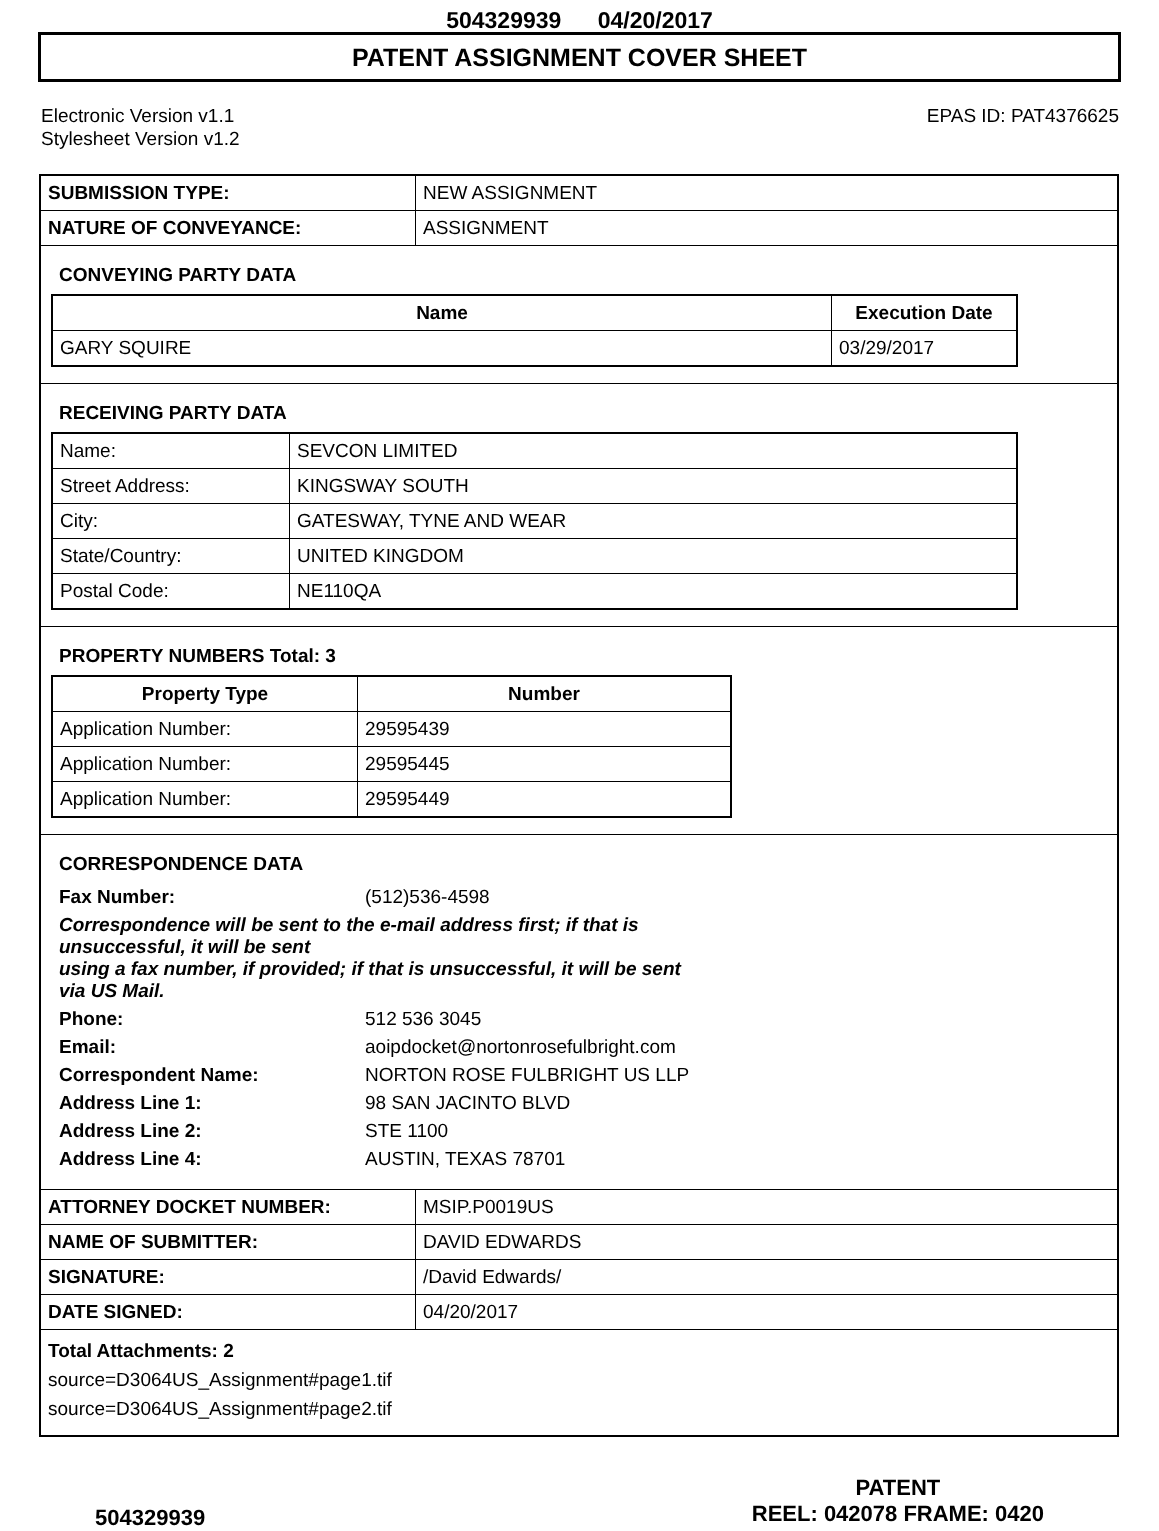504329939 04/20/2017
PATENT ASSIGNMENT COVER SHEET
Electronic Version v1.1
Stylesheet Version v1.2
EPAS ID: PAT4376625
| SUBMISSION TYPE: | NEW ASSIGNMENT |
| NATURE OF CONVEYANCE: | ASSIGNMENT |
CONVEYING PARTY DATA
| Name | Execution Date |
| --- | --- |
| GARY SQUIRE | 03/29/2017 |
RECEIVING PARTY DATA
| Name: | SEVCON LIMITED |
| Street Address: | KINGSWAY SOUTH |
| City: | GATESWAY, TYNE AND WEAR |
| State/Country: | UNITED KINGDOM |
| Postal Code: | NE110QA |
PROPERTY NUMBERS Total: 3
| Property Type | Number |
| --- | --- |
| Application Number: | 29595439 |
| Application Number: | 29595445 |
| Application Number: | 29595449 |
CORRESPONDENCE DATA
| Fax Number: | (512)536-4598 |
| Correspondence will be sent to the e-mail address first; if that is unsuccessful, it will be sent using a fax number, if provided; if that is unsuccessful, it will be sent via US Mail. | |
| Phone: | 512 536 3045 |
| Email: | aoipdocket@nortonrosefulbright.com |
| Correspondent Name: | NORTON ROSE FULBRIGHT US LLP |
| Address Line 1: | 98 SAN JACINTO BLVD |
| Address Line 2: | STE 1100 |
| Address Line 4: | AUSTIN, TEXAS 78701 |
| ATTORNEY DOCKET NUMBER: | MSIP.P0019US |
| NAME OF SUBMITTER: | DAVID EDWARDS |
| SIGNATURE: | /David Edwards/ |
| DATE SIGNED: | 04/20/2017 |
Total Attachments: 2
source=D3064US_Assignment#page1.tif
source=D3064US_Assignment#page2.tif
504329939
PATENT
REEL: 042078 FRAME: 0420